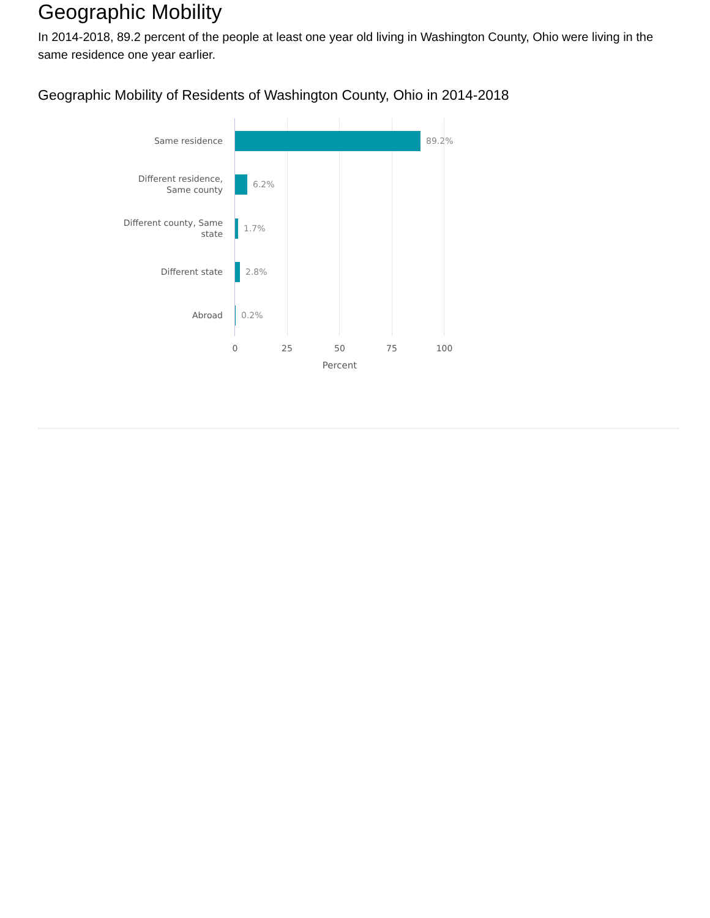Geographic Mobility
In 2014-2018, 89.2 percent of the people at least one year old living in Washington County, Ohio were living in the same residence one year earlier.
Geographic Mobility of Residents of Washington County, Ohio in 2014-2018
Same residence
89.2%
Different residence,
Same county
6.2%
Different county, Same
state
1.7%
Different state
2.8%
Abroad
0.2%
0 25 50 75 100
Percent